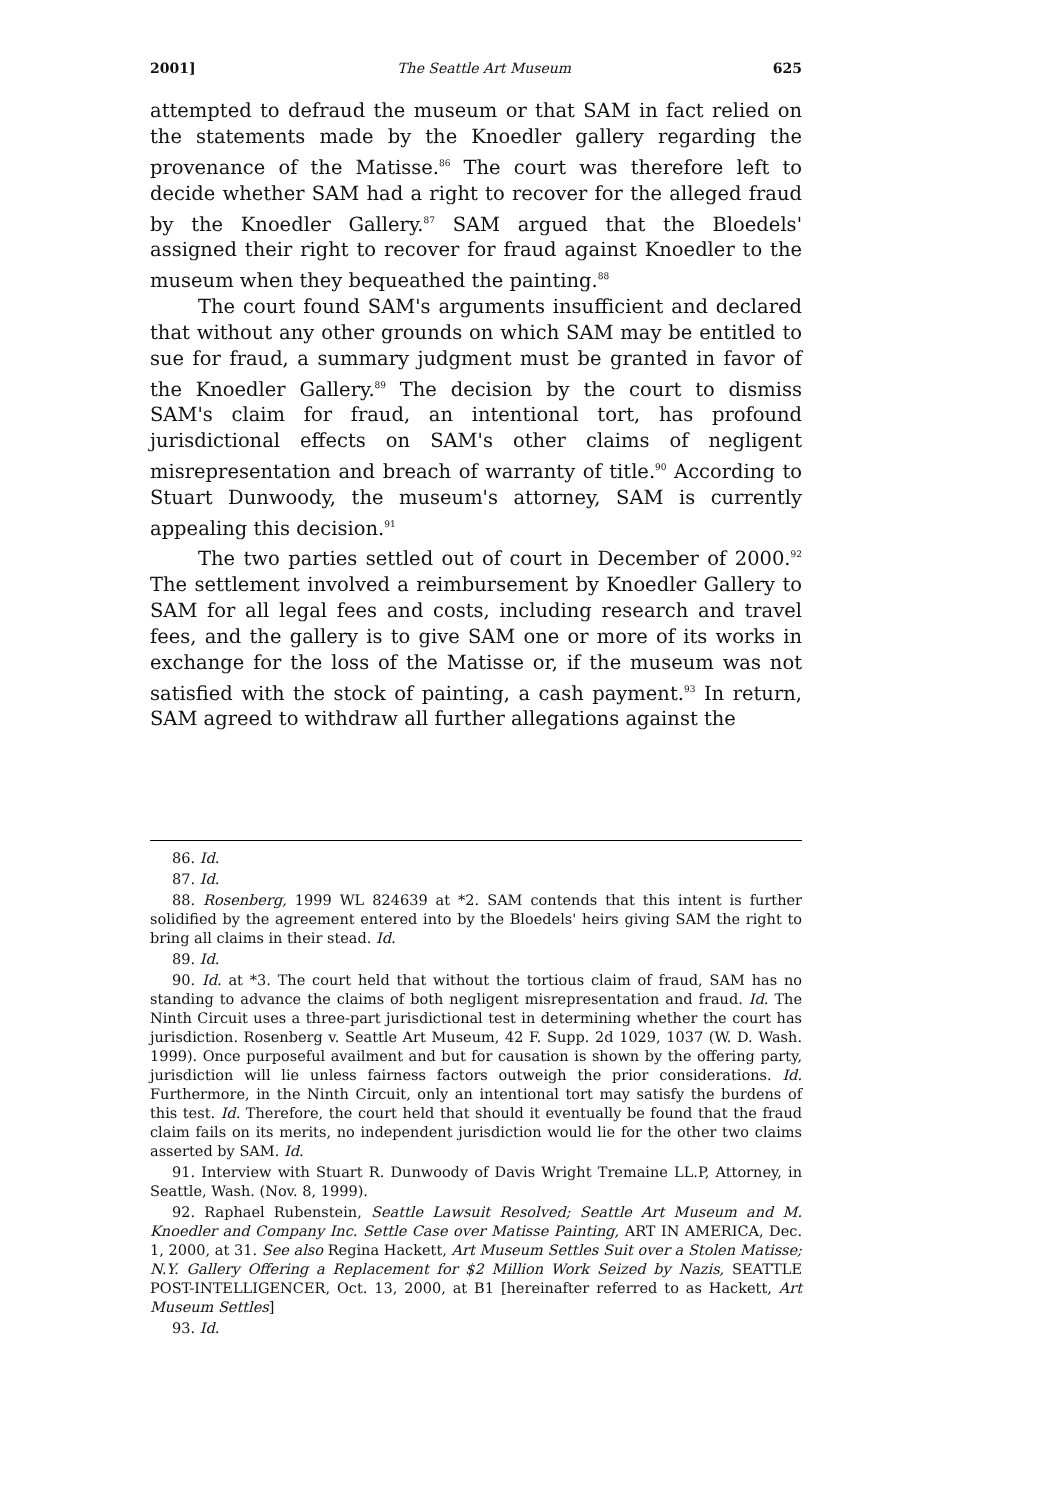2001] The Seattle Art Museum 625
attempted to defraud the museum or that SAM in fact relied on the statements made by the Knoedler gallery regarding the provenance of the Matisse.<sup>86</sup> The court was therefore left to decide whether SAM had a right to recover for the alleged fraud by the Knoedler Gallery.<sup>87</sup> SAM argued that the Bloedels' assigned their right to recover for fraud against Knoedler to the museum when they bequeathed the painting.<sup>88</sup>
The court found SAM's arguments insufficient and declared that without any other grounds on which SAM may be entitled to sue for fraud, a summary judgment must be granted in favor of the Knoedler Gallery.<sup>89</sup> The decision by the court to dismiss SAM's claim for fraud, an intentional tort, has profound jurisdictional effects on SAM's other claims of negligent misrepresentation and breach of warranty of title.<sup>90</sup> According to Stuart Dunwoody, the museum's attorney, SAM is currently appealing this decision.<sup>91</sup>
The two parties settled out of court in December of 2000.<sup>92</sup> The settlement involved a reimbursement by Knoedler Gallery to SAM for all legal fees and costs, including research and travel fees, and the gallery is to give SAM one or more of its works in exchange for the loss of the Matisse or, if the museum was not satisfied with the stock of painting, a cash payment.<sup>93</sup> In return, SAM agreed to withdraw all further allegations against the
86. Id.
87. Id.
88. Rosenberg, 1999 WL 824639 at *2. SAM contends that this intent is further solidified by the agreement entered into by the Bloedels' heirs giving SAM the right to bring all claims in their stead. Id.
89. Id.
90. Id. at *3. The court held that without the tortious claim of fraud, SAM has no standing to advance the claims of both negligent misrepresentation and fraud. Id. The Ninth Circuit uses a three-part jurisdictional test in determining whether the court has jurisdiction. Rosenberg v. Seattle Art Museum, 42 F. Supp. 2d 1029, 1037 (W. D. Wash. 1999). Once purposeful availment and but for causation is shown by the offering party, jurisdiction will lie unless fairness factors outweigh the prior considerations. Id. Furthermore, in the Ninth Circuit, only an intentional tort may satisfy the burdens of this test. Id. Therefore, the court held that should it eventually be found that the fraud claim fails on its merits, no independent jurisdiction would lie for the other two claims asserted by SAM. Id.
91. Interview with Stuart R. Dunwoody of Davis Wright Tremaine LL.P, Attorney, in Seattle, Wash. (Nov. 8, 1999).
92. Raphael Rubenstein, Seattle Lawsuit Resolved; Seattle Art Museum and M. Knoedler and Company Inc. Settle Case over Matisse Painting, ART IN AMERICA, Dec. 1, 2000, at 31. See also Regina Hackett, Art Museum Settles Suit over a Stolen Matisse; N.Y. Gallery Offering a Replacement for $2 Million Work Seized by Nazis, SEATTLE POST-INTELLIGENCER, Oct. 13, 2000, at B1 [hereinafter referred to as Hackett, Art Museum Settles]
93. Id.